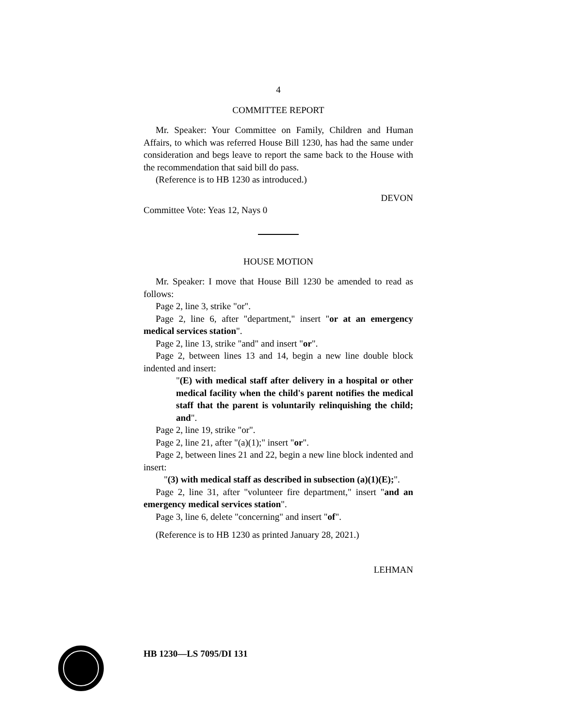4
COMMITTEE REPORT
Mr. Speaker: Your Committee on Family, Children and Human Affairs, to which was referred House Bill 1230, has had the same under consideration and begs leave to report the same back to the House with the recommendation that said bill do pass.
(Reference is to HB 1230 as introduced.)
DEVON
Committee Vote: Yeas 12, Nays 0
HOUSE MOTION
Mr. Speaker: I move that House Bill 1230 be amended to read as follows:
Page 2, line 3, strike "or".
Page 2, line 6, after "department," insert "or at an emergency medical services station".
Page 2, line 13, strike "and" and insert "or".
Page 2, between lines 13 and 14, begin a new line double block indented and insert:
"(E) with medical staff after delivery in a hospital or other medical facility when the child's parent notifies the medical staff that the parent is voluntarily relinquishing the child; and".
Page 2, line 19, strike "or".
Page 2, line 21, after "(a)(1);" insert "or".
Page 2, between lines 21 and 22, begin a new line block indented and insert:
"(3) with medical staff as described in subsection (a)(1)(E);".
Page 2, line 31, after "volunteer fire department," insert "and an emergency medical services station".
Page 3, line 6, delete "concerning" and insert "of".
(Reference is to HB 1230 as printed January 28, 2021.)
LEHMAN
HB 1230—LS 7095/DI 131